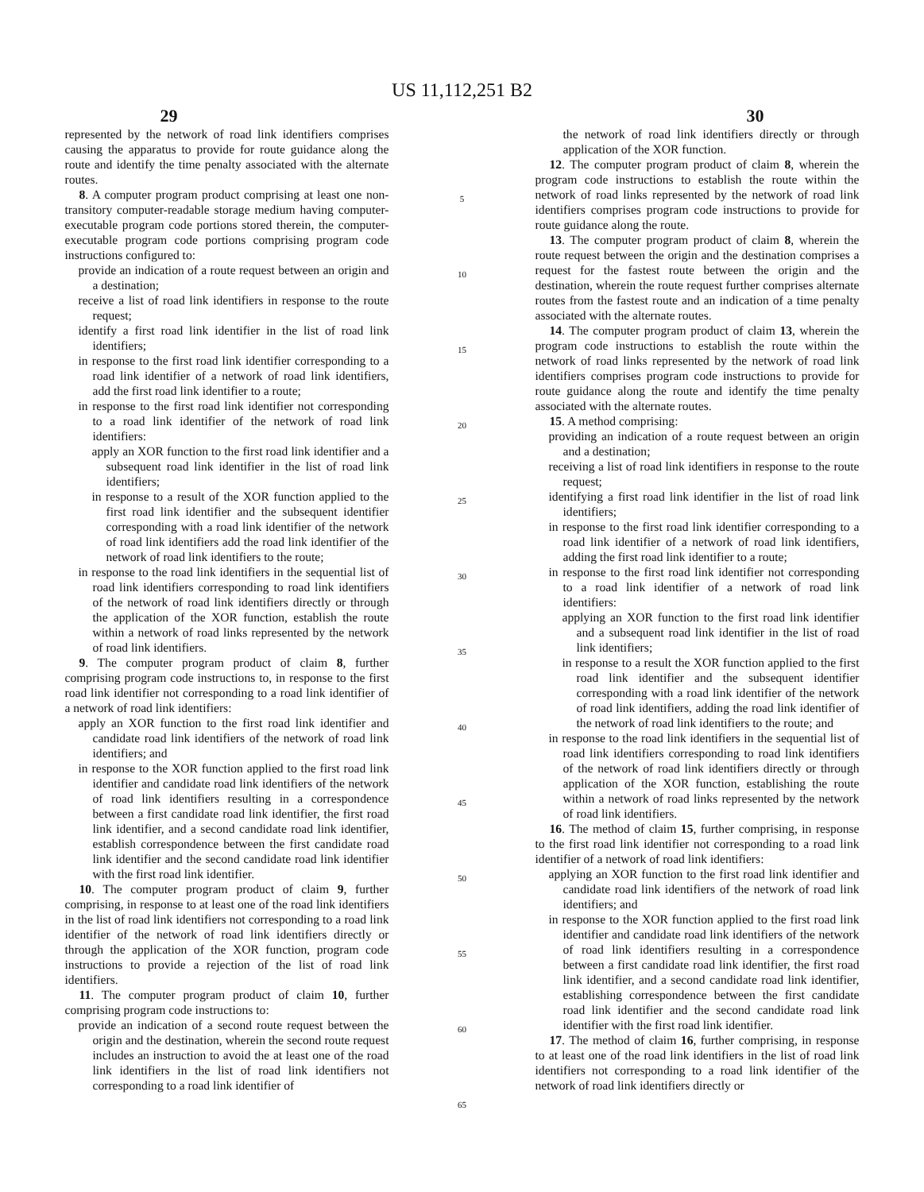US 11,112,251 B2
29 30
represented by the network of road link identifiers comprises causing the apparatus to provide for route guidance along the route and identify the time penalty associated with the alternate routes.
8. A computer program product comprising at least one non-transitory computer-readable storage medium having computer-executable program code portions stored therein, the computer-executable program code portions comprising program code instructions configured to:
provide an indication of a route request between an origin and a destination;
receive a list of road link identifiers in response to the route request;
identify a first road link identifier in the list of road link identifiers;
in response to the first road link identifier corresponding to a road link identifier of a network of road link identifiers, add the first road link identifier to a route;
in response to the first road link identifier not corresponding to a road link identifier of the network of road link identifiers:
apply an XOR function to the first road link identifier and a subsequent road link identifier in the list of road link identifiers;
in response to a result of the XOR function applied to the first road link identifier and the subsequent identifier corresponding with a road link identifier of the network of road link identifiers add the road link identifier of the network of road link identifiers to the route;
in response to the road link identifiers in the sequential list of road link identifiers corresponding to road link identifiers of the network of road link identifiers directly or through the application of the XOR function, establish the route within a network of road links represented by the network of road link identifiers.
9. The computer program product of claim 8, further comprising program code instructions to, in response to the first road link identifier not corresponding to a road link identifier of a network of road link identifiers:
apply an XOR function to the first road link identifier and candidate road link identifiers of the network of road link identifiers; and
in response to the XOR function applied to the first road link identifier and candidate road link identifiers of the network of road link identifiers resulting in a correspondence between a first candidate road link identifier, the first road link identifier, and a second candidate road link identifier, establish correspondence between the first candidate road link identifier and the second candidate road link identifier with the first road link identifier.
10. The computer program product of claim 9, further comprising, in response to at least one of the road link identifiers in the list of road link identifiers not corresponding to a road link identifier of the network of road link identifiers directly or through the application of the XOR function, program code instructions to provide a rejection of the list of road link identifiers.
11. The computer program product of claim 10, further comprising program code instructions to:
provide an indication of a second route request between the origin and the destination, wherein the second route request includes an instruction to avoid the at least one of the road link identifiers in the list of road link identifiers not corresponding to a road link identifier of
5
10
15
20
25
30
35
40
45
50
55
60
65
the network of road link identifiers directly or through application of the XOR function.
12. The computer program product of claim 8, wherein the program code instructions to establish the route within the network of road links represented by the network of road link identifiers comprises program code instructions to provide for route guidance along the route.
13. The computer program product of claim 8, wherein the route request between the origin and the destination comprises a request for the fastest route between the origin and the destination, wherein the route request further comprises alternate routes from the fastest route and an indication of a time penalty associated with the alternate routes.
14. The computer program product of claim 13, wherein the program code instructions to establish the route within the network of road links represented by the network of road link identifiers comprises program code instructions to provide for route guidance along the route and identify the time penalty associated with the alternate routes.
15. A method comprising:
providing an indication of a route request between an origin and a destination;
receiving a list of road link identifiers in response to the route request;
identifying a first road link identifier in the list of road link identifiers;
in response to the first road link identifier corresponding to a road link identifier of a network of road link identifiers, adding the first road link identifier to a route;
in response to the first road link identifier not corresponding to a road link identifier of a network of road link identifiers:
applying an XOR function to the first road link identifier and a subsequent road link identifier in the list of road link identifiers;
in response to a result the XOR function applied to the first road link identifier and the subsequent identifier corresponding with a road link identifier of the network of road link identifiers, adding the road link identifier of the network of road link identifiers to the route; and
in response to the road link identifiers in the sequential list of road link identifiers corresponding to road link identifiers of the network of road link identifiers directly or through application of the XOR function, establishing the route within a network of road links represented by the network of road link identifiers.
16. The method of claim 15, further comprising, in response to the first road link identifier not corresponding to a road link identifier of a network of road link identifiers:
applying an XOR function to the first road link identifier and candidate road link identifiers of the network of road link identifiers; and
in response to the XOR function applied to the first road link identifier and candidate road link identifiers of the network of road link identifiers resulting in a correspondence between a first candidate road link identifier, the first road link identifier, and a second candidate road link identifier, establishing correspondence between the first candidate road link identifier and the second candidate road link identifier with the first road link identifier.
17. The method of claim 16, further comprising, in response to at least one of the road link identifiers in the list of road link identifiers not corresponding to a road link identifier of the network of road link identifiers directly or